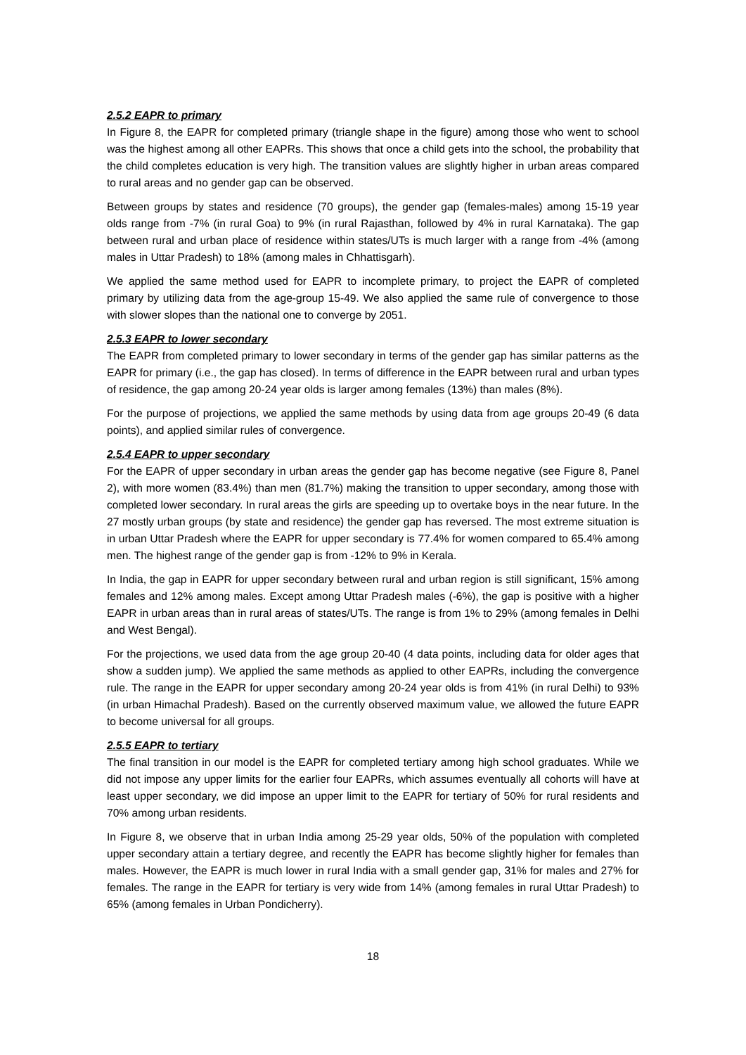2.5.2 EAPR to primary
In Figure 8, the EAPR for completed primary (triangle shape in the figure) among those who went to school was the highest among all other EAPRs. This shows that once a child gets into the school, the probability that the child completes education is very high. The transition values are slightly higher in urban areas compared to rural areas and no gender gap can be observed.
Between groups by states and residence (70 groups), the gender gap (females-males) among 15-19 year olds range from -7% (in rural Goa) to 9% (in rural Rajasthan, followed by 4% in rural Karnataka). The gap between rural and urban place of residence within states/UTs is much larger with a range from -4% (among males in Uttar Pradesh) to 18% (among males in Chhattisgarh).
We applied the same method used for EAPR to incomplete primary, to project the EAPR of completed primary by utilizing data from the age-group 15-49. We also applied the same rule of convergence to those with slower slopes than the national one to converge by 2051.
2.5.3 EAPR to lower secondary
The EAPR from completed primary to lower secondary in terms of the gender gap has similar patterns as the EAPR for primary (i.e., the gap has closed). In terms of difference in the EAPR between rural and urban types of residence, the gap among 20-24 year olds is larger among females (13%) than males (8%).
For the purpose of projections, we applied the same methods by using data from age groups 20-49 (6 data points), and applied similar rules of convergence.
2.5.4 EAPR to upper secondary
For the EAPR of upper secondary in urban areas the gender gap has become negative (see Figure 8, Panel 2), with more women (83.4%) than men (81.7%) making the transition to upper secondary, among those with completed lower secondary. In rural areas the girls are speeding up to overtake boys in the near future. In the 27 mostly urban groups (by state and residence) the gender gap has reversed. The most extreme situation is in urban Uttar Pradesh where the EAPR for upper secondary is 77.4% for women compared to 65.4% among men. The highest range of the gender gap is from -12% to 9% in Kerala.
In India, the gap in EAPR for upper secondary between rural and urban region is still significant, 15% among females and 12% among males. Except among Uttar Pradesh males (-6%), the gap is positive with a higher EAPR in urban areas than in rural areas of states/UTs. The range is from 1% to 29% (among females in Delhi and West Bengal).
For the projections, we used data from the age group 20-40 (4 data points, including data for older ages that show a sudden jump). We applied the same methods as applied to other EAPRs, including the convergence rule. The range in the EAPR for upper secondary among 20-24 year olds is from 41% (in rural Delhi) to 93% (in urban Himachal Pradesh). Based on the currently observed maximum value, we allowed the future EAPR to become universal for all groups.
2.5.5 EAPR to tertiary
The final transition in our model is the EAPR for completed tertiary among high school graduates. While we did not impose any upper limits for the earlier four EAPRs, which assumes eventually all cohorts will have at least upper secondary, we did impose an upper limit to the EAPR for tertiary of 50% for rural residents and 70% among urban residents.
In Figure 8, we observe that in urban India among 25-29 year olds, 50% of the population with completed upper secondary attain a tertiary degree, and recently the EAPR has become slightly higher for females than males. However, the EAPR is much lower in rural India with a small gender gap, 31% for males and 27% for females. The range in the EAPR for tertiary is very wide from 14% (among females in rural Uttar Pradesh) to 65% (among females in Urban Pondicherry).
18